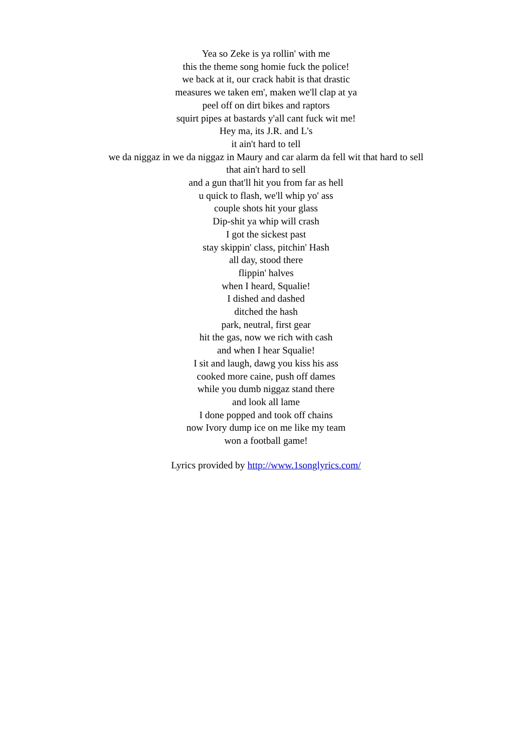Yea so Zeke is ya rollin' with me
this the theme song homie fuck the police!
we back at it, our crack habit is that drastic
measures we taken em', maken we'll clap at ya
peel off on dirt bikes and raptors
squirt pipes at bastards y'all cant fuck wit me!
Hey ma, its J.R. and L's
it ain't hard to tell
we da niggaz in we da niggaz in Maury and car alarm da fell wit that hard to sell
that ain't hard to sell
and a gun that'll hit you from far as hell
u quick to flash, we'll whip yo' ass
couple shots hit your glass
Dip-shit ya whip will crash
I got the sickest past
stay skippin' class, pitchin' Hash
all day, stood there
flippin' halves
when I heard, Squalie!
I dished and dashed
ditched the hash
park, neutral, first gear
hit the gas, now we rich with cash
and when I hear Squalie!
I sit and laugh, dawg you kiss his ass
cooked more caine, push off dames
while you dumb niggaz stand there
and look all lame
I done popped and took off chains
now Ivory dump ice on me like my team
won a football game!
Lyrics provided by http://www.1songlyrics.com/